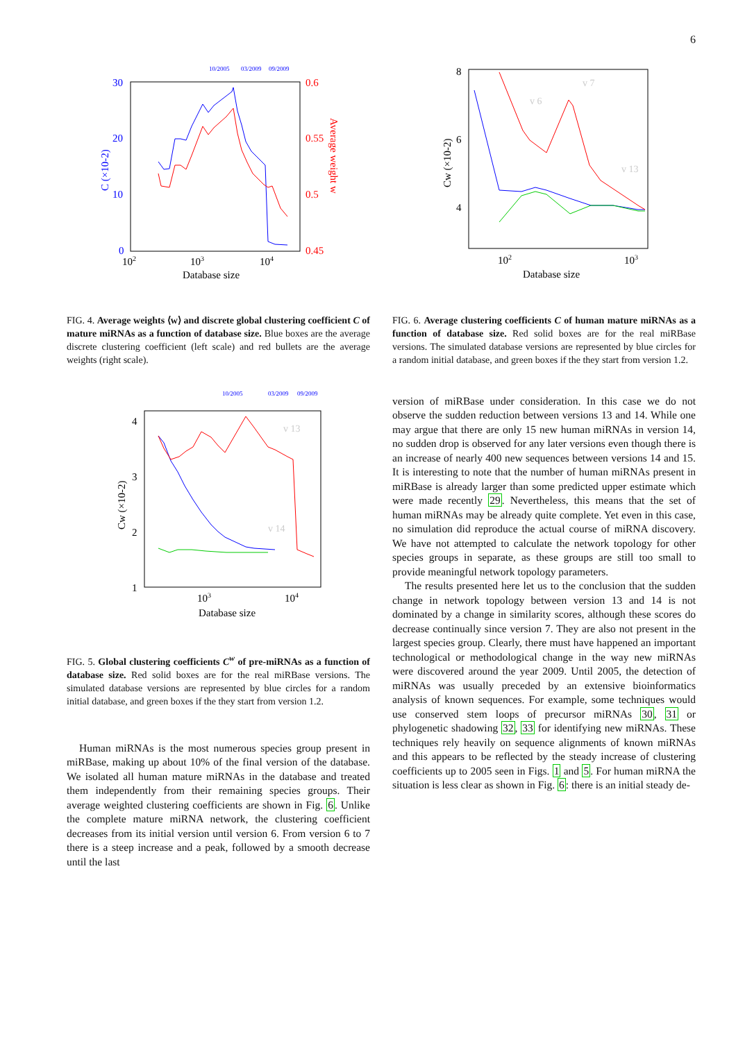6
10/2005
03/2009
09/2009
30
20
10
0
0.6
0.55
0.5
0.45
102
103
104
Database size
C (×10-2)
Average weight w
FIG. 4. Average weights ⟨w⟩ and discrete global clustering coefficient C of mature miRNAs as a function of database size. Blue boxes are the average discrete clustering coefficient (left scale) and red bullets are the average weights (right scale).
10/2005
03/2009
09/2009
4
3
2
1
103
104
Database size
Cw (×10-2)
v 13
v 14
FIG. 5. Global clustering coefficients C<sup>w</sup> of pre-miRNAs as a function of database size. Red solid boxes are for the real miRBase versions. The simulated database versions are represented by blue circles for a random initial database, and green boxes if the they start from version 1.2.
Human miRNAs is the most numerous species group present in miRBase, making up about 10% of the final version of the database. We isolated all human mature miRNAs in the database and treated them independently from their remaining species groups. Their average weighted clustering coefficients are shown in Fig. 6. Unlike the complete mature miRNA network, the clustering coefficient decreases from its initial version until version 6. From version 6 to 7 there is a steep increase and a peak, followed by a smooth decrease until the last
8
6
4
102
103
Database size
Cw (×10-2)
v 6
v 7
v 13
FIG. 6. Average clustering coefficients C of human mature miRNAs as a function of database size. Red solid boxes are for the real miRBase versions. The simulated database versions are represented by blue circles for a random initial database, and green boxes if the they start from version 1.2.
version of miRBase under consideration. In this case we do not observe the sudden reduction between versions 13 and 14. While one may argue that there are only 15 new human miRNAs in version 14, no sudden drop is observed for any later versions even though there is an increase of nearly 400 new sequences between versions 14 and 15. It is interesting to note that the number of human miRNAs present in miRBase is already larger than some predicted upper estimate which were made recently 29. Nevertheless, this means that the set of human miRNAs may be already quite complete. Yet even in this case, no simulation did reproduce the actual course of miRNA discovery. We have not attempted to calculate the network topology for other species groups in separate, as these groups are still too small to provide meaningful network topology parameters.
The results presented here let us to the conclusion that the sudden change in network topology between version 13 and 14 is not dominated by a change in similarity scores, although these scores do decrease continually since version 7. They are also not present in the largest species group. Clearly, there must have happened an important technological or methodological change in the way new miRNAs were discovered around the year 2009. Until 2005, the detection of miRNAs was usually preceded by an extensive bioinformatics analysis of known sequences. For example, some techniques would use conserved stem loops of precursor miRNAs 30, 31 or phylogenetic shadowing 32, 33 for identifying new miRNAs. These techniques rely heavily on sequence alignments of known miRNAs and this appears to be reflected by the steady increase of clustering coefficients up to 2005 seen in Figs. 1 and 5. For human miRNA the situation is less clear as shown in Fig. 6: there is an initial steady de-